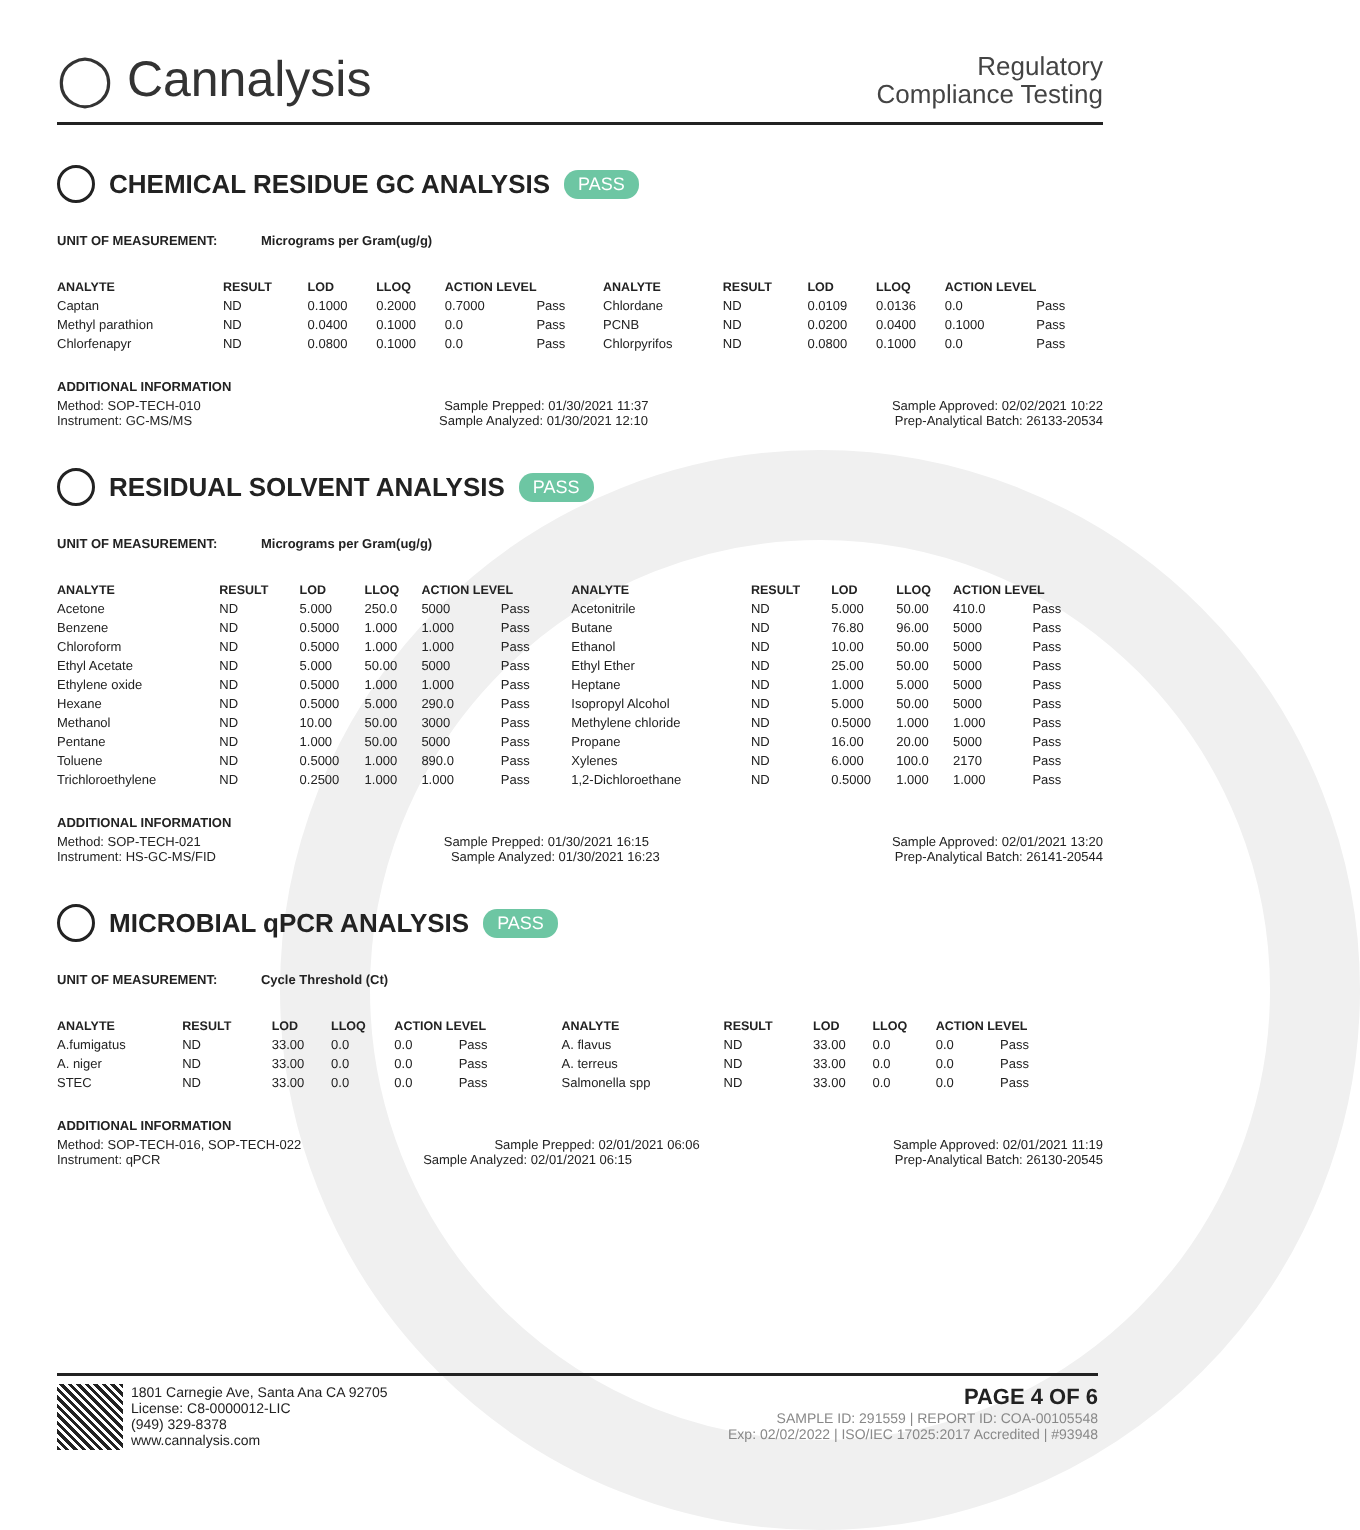◯ Cannalysis
Regulatory
Compliance Testing
CHEMICAL RESIDUE GC ANALYSIS PASS
UNIT OF MEASUREMENT: Micrograms per Gram(ug/g)
| ANALYTE | RESULT | LOD | LLOQ | ACTION LEVEL | | ANALYTE | RESULT | LOD | LLOQ | ACTION LEVEL | |
| --- | --- | --- | --- | --- | --- | --- | --- | --- | --- | --- | --- |
| Captan | ND | 0.1000 | 0.2000 | 0.7000 | Pass | Chlordane | ND | 0.0109 | 0.0136 | 0.0 | Pass |
| Methyl parathion | ND | 0.0400 | 0.1000 | 0.0 | Pass | PCNB | ND | 0.0200 | 0.0400 | 0.1000 | Pass |
| Chlorfenapyr | ND | 0.0800 | 0.1000 | 0.0 | Pass | Chlorpyrifos | ND | 0.0800 | 0.1000 | 0.0 | Pass |
ADDITIONAL INFORMATION
Method: SOP-TECH-010 Sample Prepped: 01/30/2021 11:37 Sample Approved: 02/02/2021 10:22
Instrument: GC-MS/MS Sample Analyzed: 01/30/2021 12:10 Prep-Analytical Batch: 26133-20534
RESIDUAL SOLVENT ANALYSIS PASS
UNIT OF MEASUREMENT: Micrograms per Gram(ug/g)
| ANALYTE | RESULT | LOD | LLOQ | ACTION LEVEL | | ANALYTE | RESULT | LOD | LLOQ | ACTION LEVEL | |
| --- | --- | --- | --- | --- | --- | --- | --- | --- | --- | --- | --- |
| Acetone | ND | 5.000 | 250.0 | 5000 | Pass | Acetonitrile | ND | 5.000 | 50.00 | 410.0 | Pass |
| Benzene | ND | 0.5000 | 1.000 | 1.000 | Pass | Butane | ND | 76.80 | 96.00 | 5000 | Pass |
| Chloroform | ND | 0.5000 | 1.000 | 1.000 | Pass | Ethanol | ND | 10.00 | 50.00 | 5000 | Pass |
| Ethyl Acetate | ND | 5.000 | 50.00 | 5000 | Pass | Ethyl Ether | ND | 25.00 | 50.00 | 5000 | Pass |
| Ethylene oxide | ND | 0.5000 | 1.000 | 1.000 | Pass | Heptane | ND | 1.000 | 5.000 | 5000 | Pass |
| Hexane | ND | 0.5000 | 5.000 | 290.0 | Pass | Isopropyl Alcohol | ND | 5.000 | 50.00 | 5000 | Pass |
| Methanol | ND | 10.00 | 50.00 | 3000 | Pass | Methylene chloride | ND | 0.5000 | 1.000 | 1.000 | Pass |
| Pentane | ND | 1.000 | 50.00 | 5000 | Pass | Propane | ND | 16.00 | 20.00 | 5000 | Pass |
| Toluene | ND | 0.5000 | 1.000 | 890.0 | Pass | Xylenes | ND | 6.000 | 100.0 | 2170 | Pass |
| Trichloroethylene | ND | 0.2500 | 1.000 | 1.000 | Pass | 1,2-Dichloroethane | ND | 0.5000 | 1.000 | 1.000 | Pass |
ADDITIONAL INFORMATION
Method: SOP-TECH-021 Sample Prepped: 01/30/2021 16:15 Sample Approved: 02/01/2021 13:20
Instrument: HS-GC-MS/FID Sample Analyzed: 01/30/2021 16:23 Prep-Analytical Batch: 26141-20544
MICROBIAL qPCR ANALYSIS PASS
UNIT OF MEASUREMENT: Cycle Threshold (Ct)
| ANALYTE | RESULT | LOD | LLOQ | ACTION LEVEL | | ANALYTE | RESULT | LOD | LLOQ | ACTION LEVEL | |
| --- | --- | --- | --- | --- | --- | --- | --- | --- | --- | --- | --- |
| A.fumigatus | ND | 33.00 | 0.0 | 0.0 | Pass | A. flavus | ND | 33.00 | 0.0 | 0.0 | Pass |
| A. niger | ND | 33.00 | 0.0 | 0.0 | Pass | A. terreus | ND | 33.00 | 0.0 | 0.0 | Pass |
| STEC | ND | 33.00 | 0.0 | 0.0 | Pass | Salmonella spp | ND | 33.00 | 0.0 | 0.0 | Pass |
ADDITIONAL INFORMATION
Method: SOP-TECH-016, SOP-TECH-022 Sample Prepped: 02/01/2021 06:06 Sample Approved: 02/01/2021 11:19
Instrument: qPCR Sample Analyzed: 02/01/2021 06:15 Prep-Analytical Batch: 26130-20545
1801 Carnegie Ave, Santa Ana CA 92705
License: C8-0000012-LIC
(949) 329-8378
www.cannalysis.com
PAGE 4 OF 6
SAMPLE ID: 291559 | REPORT ID: COA-00105548
Exp: 02/02/2022 | ISO/IEC 17025:2017 Accredited | #93948